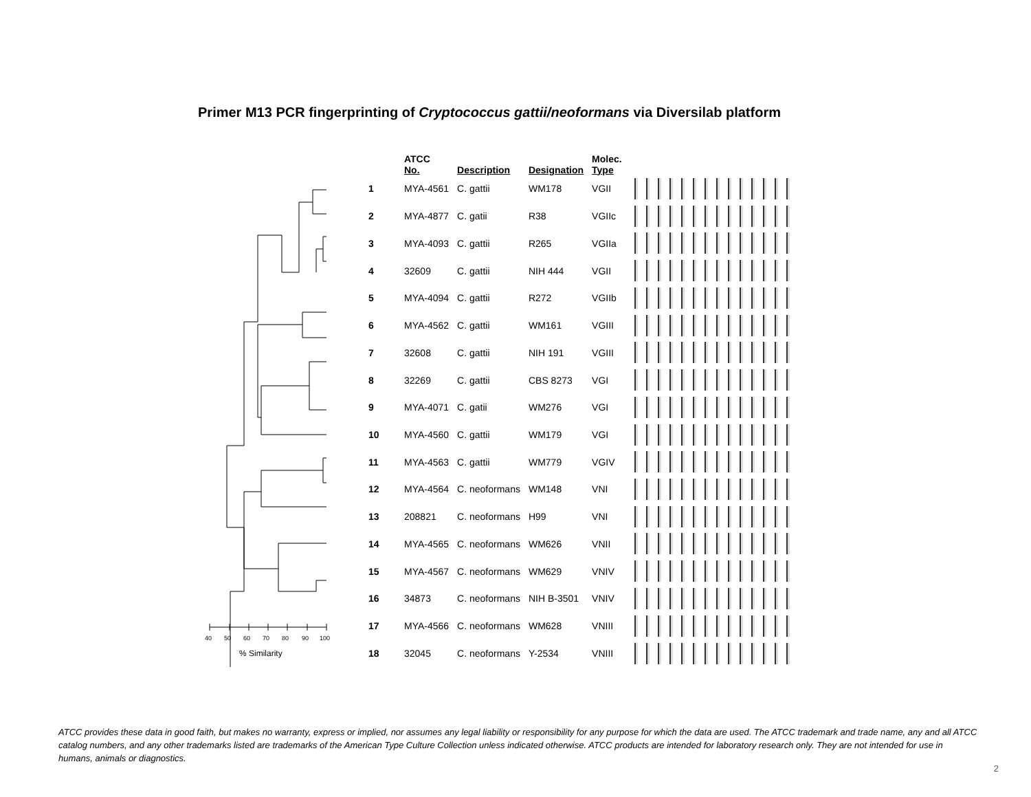Primer M13 PCR fingerprinting of Cryptococcus gattii/neoformans via Diversilab platform
40
50
60
70
80
90
100
% Similarity
| | ATCC No. | Description | Designation | Molec. Type | |
| --- | --- | --- | --- | --- | --- |
| 1 | MYA-4561 | C. gattii | WM178 | VGII | |
| 2 | MYA-4877 | C. gatii | R38 | VGIIc | |
| 3 | MYA-4093 | C. gattii | R265 | VGIIa | |
| 4 | 32609 | C. gattii | NIH 444 | VGII | |
| 5 | MYA-4094 | C. gattii | R272 | VGIIb | |
| 6 | MYA-4562 | C. gattii | WM161 | VGIII | |
| 7 | 32608 | C. gattii | NIH 191 | VGIII | |
| 8 | 32269 | C. gattii | CBS 8273 | VGI | |
| 9 | MYA-4071 | C. gatii | WM276 | VGI | |
| 10 | MYA-4560 | C. gattii | WM179 | VGI | |
| 11 | MYA-4563 | C. gattii | WM779 | VGIV | |
| 12 | MYA-4564 | C. neoformans | WM148 | VNI | |
| 13 | 208821 | C. neoformans | H99 | VNI | |
| 14 | MYA-4565 | C. neoformans | WM626 | VNII | |
| 15 | MYA-4567 | C. neoformans | WM629 | VNIV | |
| 16 | 34873 | C. neoformans | NIH B-3501 | VNIV | |
| 17 | MYA-4566 | C. neoformans | WM628 | VNIII | |
| 18 | 32045 | C. neoformans | Y-2534 | VNIII | |
ATCC provides these data in good faith, but makes no warranty, express or implied, nor assumes any legal liability or responsibility for any purpose for which the data are used. The ATCC trademark and trade name, any and all ATCC catalog numbers, and any other trademarks listed are trademarks of the American Type Culture Collection unless indicated otherwise. ATCC products are intended for laboratory research only. They are not intended for use in humans, animals or diagnostics.
2